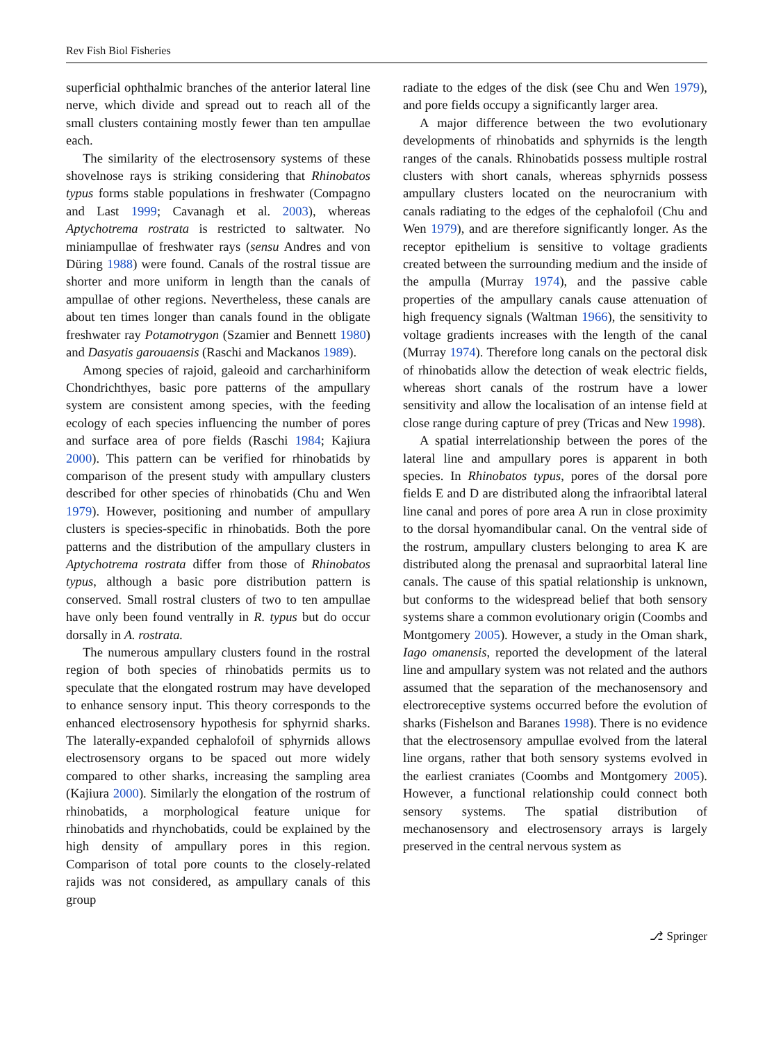Rev Fish Biol Fisheries
superficial ophthalmic branches of the anterior lateral line nerve, which divide and spread out to reach all of the small clusters containing mostly fewer than ten ampullae each.
The similarity of the electrosensory systems of these shovelnose rays is striking considering that Rhinobatos typus forms stable populations in freshwater (Compagno and Last 1999; Cavanagh et al. 2003), whereas Aptychotrema rostrata is restricted to saltwater. No miniampullae of freshwater rays (sensu Andres and von Düring 1988) were found. Canals of the rostral tissue are shorter and more uniform in length than the canals of ampullae of other regions. Nevertheless, these canals are about ten times longer than canals found in the obligate freshwater ray Potamotrygon (Szamier and Bennett 1980) and Dasyatis garouaensis (Raschi and Mackanos 1989).
Among species of rajoid, galeoid and carcharhiniform Chondrichthyes, basic pore patterns of the ampullary system are consistent among species, with the feeding ecology of each species influencing the number of pores and surface area of pore fields (Raschi 1984; Kajiura 2000). This pattern can be verified for rhinobatids by comparison of the present study with ampullary clusters described for other species of rhinobatids (Chu and Wen 1979). However, positioning and number of ampullary clusters is species-specific in rhinobatids. Both the pore patterns and the distribution of the ampullary clusters in Aptychotrema rostrata differ from those of Rhinobatos typus, although a basic pore distribution pattern is conserved. Small rostral clusters of two to ten ampullae have only been found ventrally in R. typus but do occur dorsally in A. rostrata.
The numerous ampullary clusters found in the rostral region of both species of rhinobatids permits us to speculate that the elongated rostrum may have developed to enhance sensory input. This theory corresponds to the enhanced electrosensory hypothesis for sphyrnid sharks. The laterally-expanded cephalofoil of sphyrnids allows electrosensory organs to be spaced out more widely compared to other sharks, increasing the sampling area (Kajiura 2000). Similarly the elongation of the rostrum of rhinobatids, a morphological feature unique for rhinobatids and rhynchobatids, could be explained by the high density of ampullary pores in this region. Comparison of total pore counts to the closely-related rajids was not considered, as ampullary canals of this group
radiate to the edges of the disk (see Chu and Wen 1979), and pore fields occupy a significantly larger area.
A major difference between the two evolutionary developments of rhinobatids and sphyrnids is the length ranges of the canals. Rhinobatids possess multiple rostral clusters with short canals, whereas sphyrnids possess ampullary clusters located on the neurocranium with canals radiating to the edges of the cephalofoil (Chu and Wen 1979), and are therefore significantly longer. As the receptor epithelium is sensitive to voltage gradients created between the surrounding medium and the inside of the ampulla (Murray 1974), and the passive cable properties of the ampullary canals cause attenuation of high frequency signals (Waltman 1966), the sensitivity to voltage gradients increases with the length of the canal (Murray 1974). Therefore long canals on the pectoral disk of rhinobatids allow the detection of weak electric fields, whereas short canals of the rostrum have a lower sensitivity and allow the localisation of an intense field at close range during capture of prey (Tricas and New 1998).
A spatial interrelationship between the pores of the lateral line and ampullary pores is apparent in both species. In Rhinobatos typus, pores of the dorsal pore fields E and D are distributed along the infraoribtal lateral line canal and pores of pore area A run in close proximity to the dorsal hyomandibular canal. On the ventral side of the rostrum, ampullary clusters belonging to area K are distributed along the prenasal and supraorbital lateral line canals. The cause of this spatial relationship is unknown, but conforms to the widespread belief that both sensory systems share a common evolutionary origin (Coombs and Montgomery 2005). However, a study in the Oman shark, Iago omanensis, reported the development of the lateral line and ampullary system was not related and the authors assumed that the separation of the mechanosensory and electroreceptive systems occurred before the evolution of sharks (Fishelson and Baranes 1998). There is no evidence that the electrosensory ampullae evolved from the lateral line organs, rather that both sensory systems evolved in the earliest craniates (Coombs and Montgomery 2005). However, a functional relationship could connect both sensory systems. The spatial distribution of mechanosensory and electrosensory arrays is largely preserved in the central nervous system as
⎇ Springer